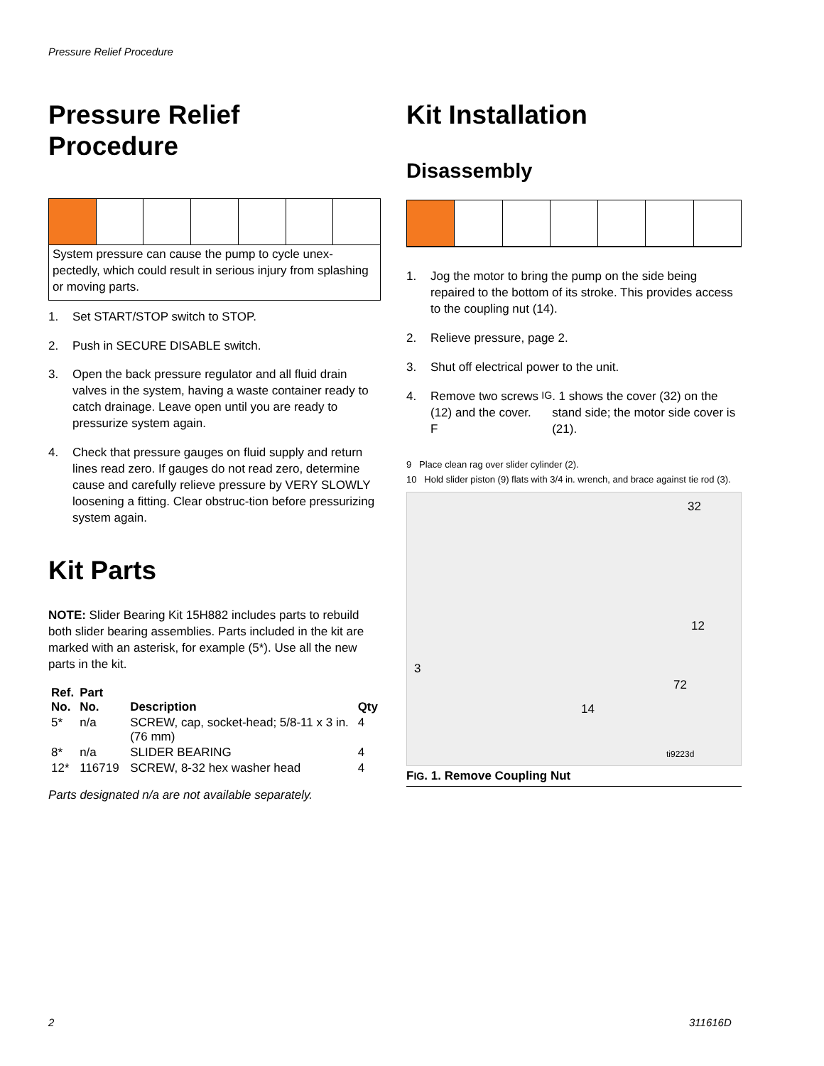Pressure Relief Procedure
Pressure Relief
Procedure
System pressure can cause the pump to cycle unex-pectedly, which could result in serious injury from splashing or moving parts.
1. Set START/STOP switch to STOP.
2. Push in SECURE DISABLE switch.
3. Open the back pressure regulator and all fluid drain valves in the system, having a waste container ready to catch drainage. Leave open until you are ready to pressurize system again.
4. Check that pressure gauges on fluid supply and return lines read zero. If gauges do not read zero, determine cause and carefully relieve pressure by VERY SLOWLY loosening a fitting. Clear obstruc-tion before pressurizing system again.
Kit Parts
NOTE: Slider Bearing Kit 15H882 includes parts to rebuild both slider bearing assemblies. Parts included in the kit are marked with an asterisk, for example (5*). Use all the new parts in the kit.
| Ref. No. | Part No. | Description | Qty |
| --- | --- | --- | --- |
| 5* | n/a | SCREW, cap, socket-head; 5/8-11 x 3 in. (76 mm) | 4 |
| 8* | n/a | SLIDER BEARING | 4 |
| 12* | 116719 | SCREW, 8-32 hex washer head | 4 |
Parts designated n/a are not available separately.
Kit Installation
Disassembly
1. Jog the motor to bring the pump on the side being repaired to the bottom of its stroke. This provides access to the coupling nut (14).
2. Relieve pressure, page 2.
3. Shut off electrical power to the unit.
4. Remove two screws (12) and the cover. F IG. 1 shows the cover (32) on the stand side; the motor side cover is (21).
9 Place clean rag over slider cylinder (2).
10 Hold slider piston (9) flats with 3/4 in. wrench, and brace against tie rod (3).
32
12
3
72
14
ti9223d
FIG. 1. Remove Coupling Nut
2 311616D